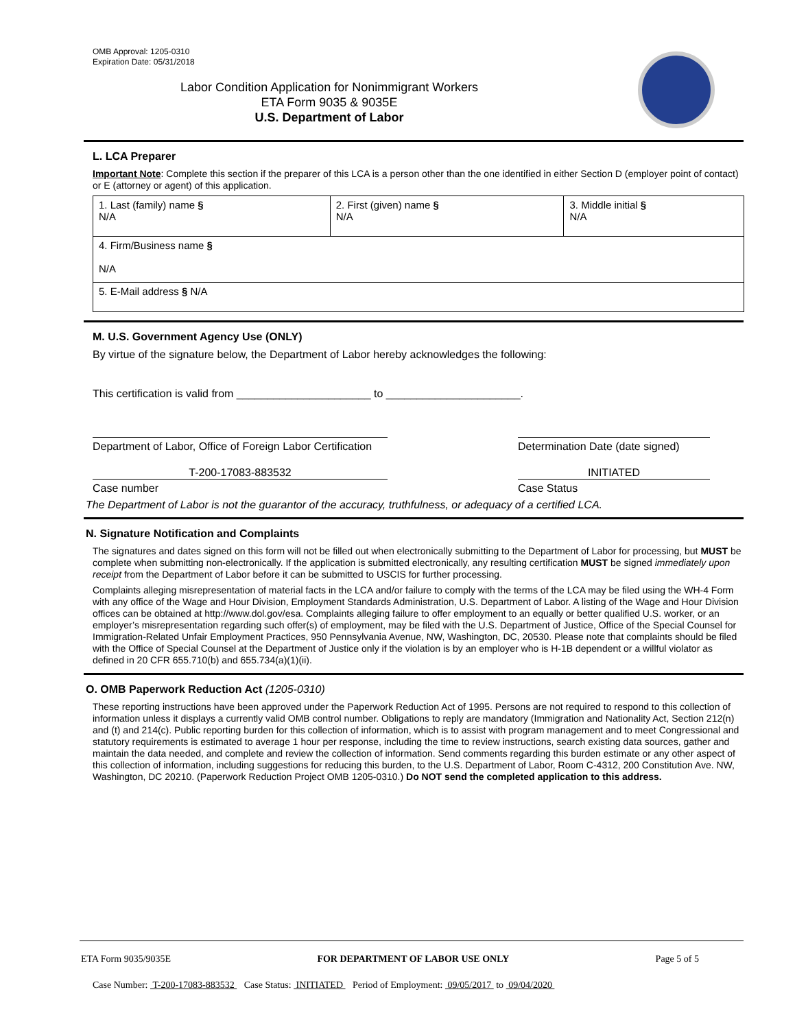OMB Approval: 1205-0310
Expiration Date: 05/31/2018
Labor Condition Application for Nonimmigrant Workers
ETA Form 9035 & 9035E
U.S. Department of Labor
L. LCA Preparer
Important Note: Complete this section if the preparer of this LCA is a person other than the one identified in either Section D (employer point of contact) or E (attorney or agent) of this application.
| 1. Last (family) name § N/A | 2. First (given) name § N/A | 3. Middle initial § N/A |
| 4. Firm/Business name § N/A | | |
| 5. E-Mail address § N/A | | |
M. U.S. Government Agency Use (ONLY)
By virtue of the signature below, the Department of Labor hereby acknowledges the following:
This certification is valid from ______________________ to ______________________.
Department of Labor, Office of Foreign Labor Certification
Determination Date (date signed)
T-200-17083-883532 INITIATED
Case number Case Status
The Department of Labor is not the guarantor of the accuracy, truthfulness, or adequacy of a certified LCA.
N. Signature Notification and Complaints
The signatures and dates signed on this form will not be filled out when electronically submitting to the Department of Labor for processing, but MUST be complete when submitting non-electronically. If the application is submitted electronically, any resulting certification MUST be signed immediately upon receipt from the Department of Labor before it can be submitted to USCIS for further processing.
Complaints alleging misrepresentation of material facts in the LCA and/or failure to comply with the terms of the LCA may be filed using the WH-4 Form with any office of the Wage and Hour Division, Employment Standards Administration, U.S. Department of Labor. A listing of the Wage and Hour Division offices can be obtained at http://www.dol.gov/esa. Complaints alleging failure to offer employment to an equally or better qualified U.S. worker, or an employer’s misrepresentation regarding such offer(s) of employment, may be filed with the U.S. Department of Justice, Office of the Special Counsel for Immigration-Related Unfair Employment Practices, 950 Pennsylvania Avenue, NW, Washington, DC, 20530. Please note that complaints should be filed with the Office of Special Counsel at the Department of Justice only if the violation is by an employer who is H-1B dependent or a willful violator as defined in 20 CFR 655.710(b) and 655.734(a)(1)(ii).
O. OMB Paperwork Reduction Act (1205-0310)
These reporting instructions have been approved under the Paperwork Reduction Act of 1995. Persons are not required to respond to this collection of information unless it displays a currently valid OMB control number. Obligations to reply are mandatory (Immigration and Nationality Act, Section 212(n) and (t) and 214(c). Public reporting burden for this collection of information, which is to assist with program management and to meet Congressional and statutory requirements is estimated to average 1 hour per response, including the time to review instructions, search existing data sources, gather and maintain the data needed, and complete and review the collection of information. Send comments regarding this burden estimate or any other aspect of this collection of information, including suggestions for reducing this burden, to the U.S. Department of Labor, Room C-4312, 200 Constitution Ave. NW, Washington, DC 20210. (Paperwork Reduction Project OMB 1205-0310.) Do NOT send the completed application to this address.
ETA Form 9035/9035E FOR DEPARTMENT OF LABOR USE ONLY Page 5 of 5
Case Number: T-200-17083-883532 Case Status: INITIATED Period of Employment: 09/05/2017 to 09/04/2020